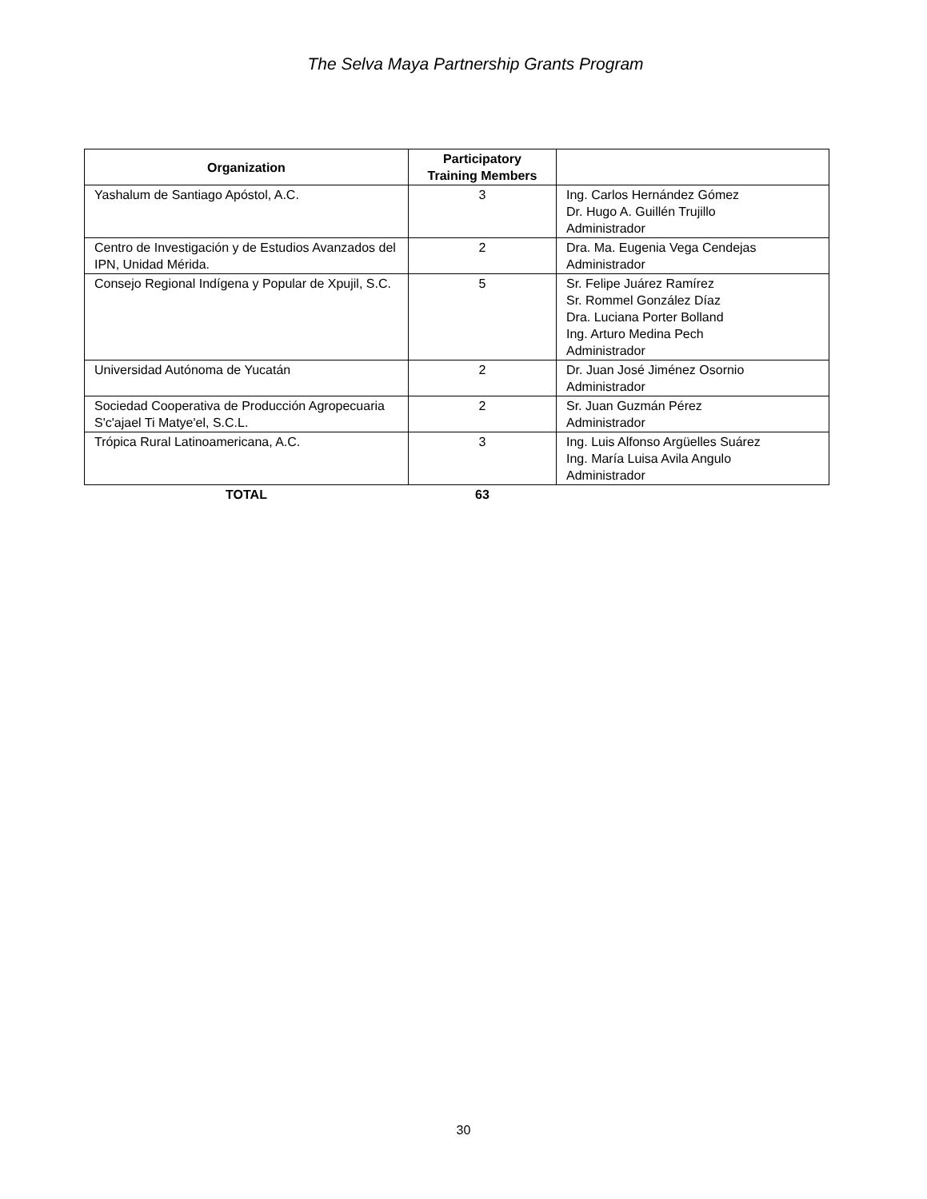The Selva Maya Partnership Grants Program
| Organization | Participatory Training Members | |
| --- | --- | --- |
| Yashalum de Santiago Apóstol, A.C. | 3 | Ing. Carlos Hernández Gómez Dr. Hugo A. Guillén Trujillo Administrador |
| Centro de Investigación y de Estudios Avanzados del IPN, Unidad Mérida. | 2 | Dra. Ma. Eugenia Vega Cendejas Administrador |
| Consejo Regional Indígena y Popular de Xpujil, S.C. | 5 | Sr. Felipe Juárez Ramírez Sr. Rommel González Díaz Dra. Luciana Porter Bolland Ing. Arturo Medina Pech Administrador |
| Universidad Autónoma de Yucatán | 2 | Dr. Juan José Jiménez Osornio Administrador |
| Sociedad Cooperativa de Producción Agropecuaria S'c'ajael Ti Matye'el, S.C.L. | 2 | Sr. Juan Guzmán Pérez Administrador |
| Trópica Rural Latinoamericana, A.C. | 3 | Ing. Luis Alfonso Argüelles Suárez Ing. María Luisa Avila Angulo Administrador |
| TOTAL | 63 | |
30